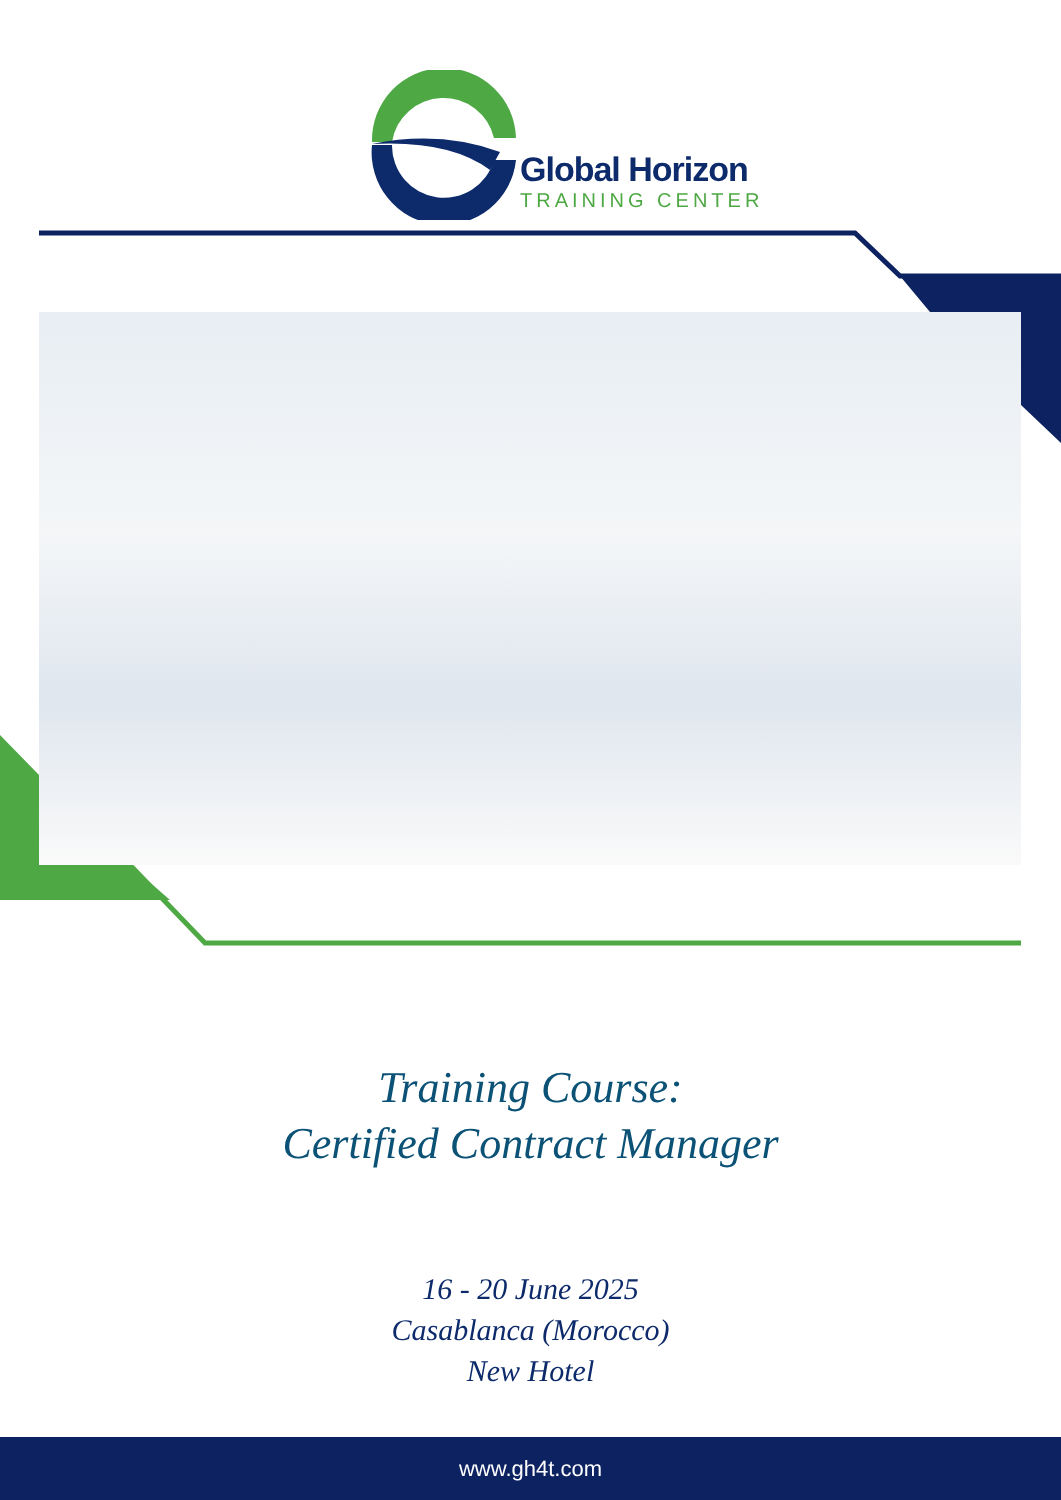Global Horizon
TRAINING CENTER
Training Course:
Certified Contract Manager
16 - 20 June 2025
Casablanca (Morocco)
New Hotel
www.gh4t.com